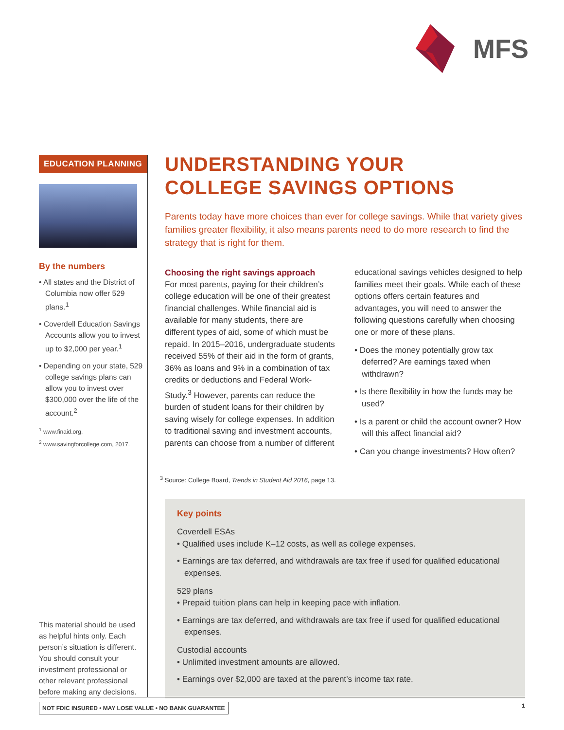MFS
EDUCATION PLANNING
By the numbers
• All states and the District of Columbia now offer 529 plans.<sup>1</sup>
• Coverdell Education Savings Accounts allow you to invest up to $2,000 per year.<sup>1</sup>
• Depending on your state, 529 college savings plans can allow you to invest over $300,000 over the life of the account.<sup>2</sup>
<sup>1</sup> www.finaid.org.
<sup>2</sup> www.savingforcollege.com, 2017.
This material should be used as helpful hints only. Each person’s situation is different. You should consult your investment professional or other relevant professional before making any decisions.
UNDERSTANDING YOUR
COLLEGE SAVINGS OPTIONS
Parents today have more choices than ever for college savings. While that variety gives families greater flexibility, it also means parents need to do more research to find the strategy that is right for them.
Choosing the right savings approach
For most parents, paying for their children’s college education will be one of their greatest financial challenges. While financial aid is available for many students, there are different types of aid, some of which must be repaid. In 2015–2016, undergraduate students received 55% of their aid in the form of grants, 36% as loans and 9% in a combination of tax credits or deductions and Federal Work-Study.<sup>3</sup> However, parents can reduce the burden of student loans for their children by saving wisely for college expenses. In addition to traditional saving and investment accounts, parents can choose from a number of different
educational savings vehicles designed to help families meet their goals. While each of these options offers certain features and advantages, you will need to answer the following questions carefully when choosing one or more of these plans.
• Does the money potentially grow tax deferred? Are earnings taxed when withdrawn?
• Is there flexibility in how the funds may be used?
• Is a parent or child the account owner? How will this affect financial aid?
• Can you change investments? How often?
<sup>3</sup> Source: College Board, Trends in Student Aid 2016, page 13.
Key points
Coverdell ESAs
• Qualified uses include K–12 costs, as well as college expenses.
• Earnings are tax deferred, and withdrawals are tax free if used for qualified educational expenses.
529 plans
• Prepaid tuition plans can help in keeping pace with inflation.
• Earnings are tax deferred, and withdrawals are tax free if used for qualified educational expenses.
Custodial accounts
• Unlimited investment amounts are allowed.
• Earnings over $2,000 are taxed at the parent’s income tax rate.
NOT FDIC INSURED • MAY LOSE VALUE • NO BANK GUARANTEE
1